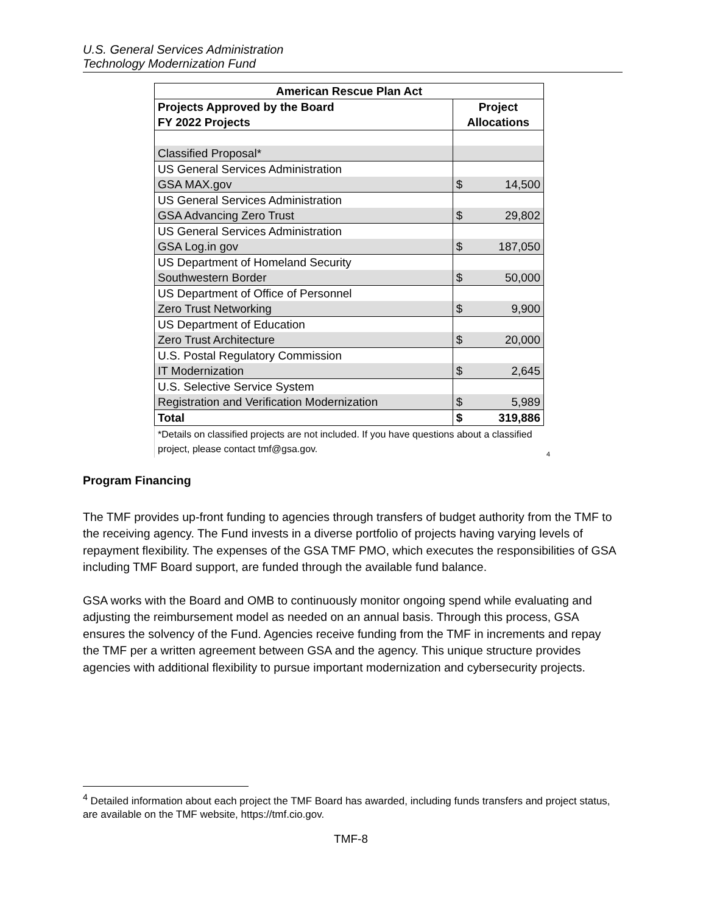U.S. General Services Administration
Technology Modernization Fund
| American Rescue Plan Act | | |
| --- | --- | --- |
| Projects Approved by the Board | Project | |
| FY 2022 Projects | Allocations | |
| Classified Proposal* | | |
| US General Services Administration | | |
| GSA MAX.gov | $ | 14,500 |
| US General Services Administration | | |
| GSA Advancing Zero Trust | $ | 29,802 |
| US General Services Administration | | |
| GSA Log.in gov | $ | 187,050 |
| US Department of Homeland Security | | |
| Southwestern Border | $ | 50,000 |
| US Department of Office of Personnel | | |
| Zero Trust Networking | $ | 9,900 |
| US Department of Education | | |
| Zero Trust Architecture | $ | 20,000 |
| U.S. Postal Regulatory Commission | | |
| IT Modernization | $ | 2,645 |
| U.S. Selective Service System | | |
| Registration and Verification Modernization | $ | 5,989 |
| Total | $ | 319,886 |
*Details on classified projects are not included. If you have questions about a classified project, please contact tmf@gsa.gov.
<sup>4</sup>
Program Financing
The TMF provides up-front funding to agencies through transfers of budget authority from the TMF to the receiving agency. The Fund invests in a diverse portfolio of projects having varying levels of repayment flexibility. The expenses of the GSA TMF PMO, which executes the responsibilities of GSA including TMF Board support, are funded through the available fund balance.
GSA works with the Board and OMB to continuously monitor ongoing spend while evaluating and adjusting the reimbursement model as needed on an annual basis. Through this process, GSA ensures the solvency of the Fund. Agencies receive funding from the TMF in increments and repay the TMF per a written agreement between GSA and the agency. This unique structure provides agencies with additional flexibility to pursue important modernization and cybersecurity projects.
<sup>4</sup> Detailed information about each project the TMF Board has awarded, including funds transfers and project status, are available on the TMF website, https://tmf.cio.gov.
TMF-8